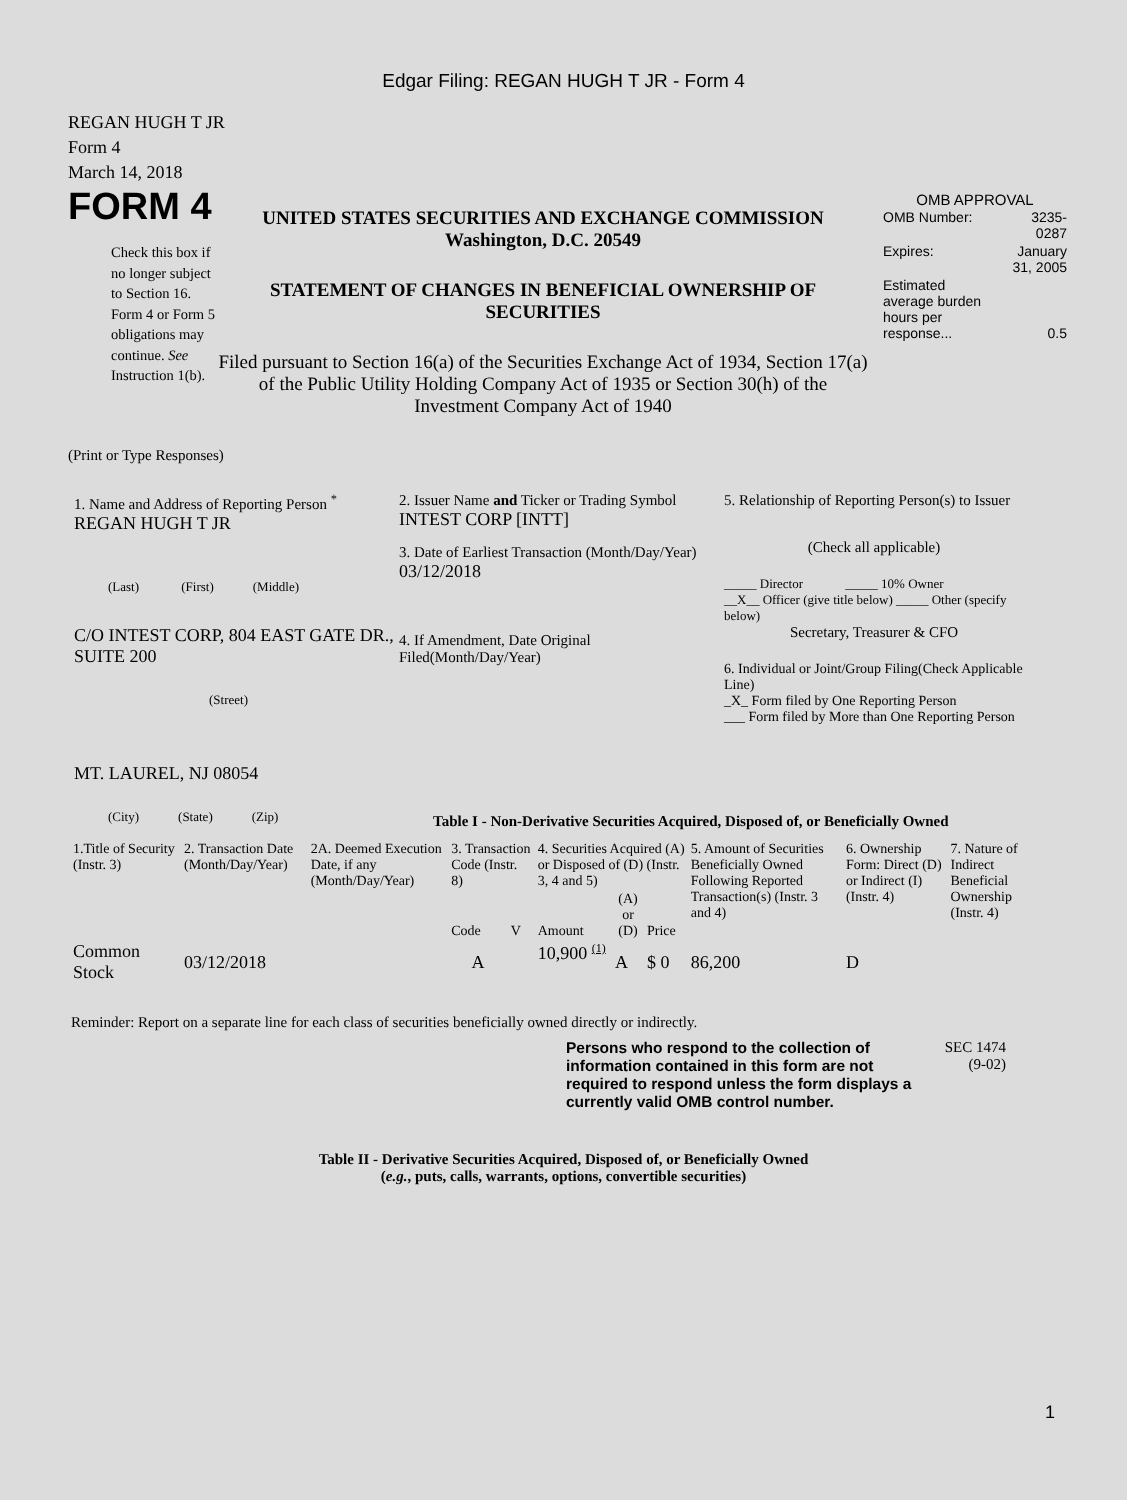Edgar Filing: REGAN HUGH T JR - Form 4
REGAN HUGH T JR
Form 4
March 14, 2018
FORM 4
Check this box if no longer subject to Section 16. Form 4 or Form 5 obligations may continue. See Instruction 1(b).
UNITED STATES SECURITIES AND EXCHANGE COMMISSION
Washington, D.C. 20549
STATEMENT OF CHANGES IN BENEFICIAL OWNERSHIP OF SECURITIES
Filed pursuant to Section 16(a) of the Securities Exchange Act of 1934, Section 17(a) of the Public Utility Holding Company Act of 1935 or Section 30(h) of the Investment Company Act of 1940
OMB APPROVAL
| OMB Number: | 3235-0287 |
| Expires: | January 31, 2005 |
| Estimated average burden hours per response... | 0.5 |
(Print or Type Responses)
1. Name and Address of Reporting Person <sup>*</sup>
REGAN HUGH T JR
(Last) (First) (Middle)
C/O INTEST CORP, 804 EAST GATE DR., SUITE 200
(Street)
MT. LAUREL, NJ 08054
(City) (State) (Zip)
2. Issuer Name and Ticker or Trading Symbol
INTEST CORP [INTT]
3. Date of Earliest Transaction (Month/Day/Year)
03/12/2018
4. If Amendment, Date Original Filed(Month/Day/Year)
5. Relationship of Reporting Person(s) to Issuer
(Check all applicable)
_____ Director _____ 10% Owner
__X__ Officer (give title below) _____ Other (specify below)
Secretary, Treasurer & CFO
6. Individual or Joint/Group Filing(Check Applicable Line)
_X_ Form filed by One Reporting Person
___ Form filed by More than One Reporting Person
Table I - Non-Derivative Securities Acquired, Disposed of, or Beneficially Owned
| 1.Title of Security (Instr. 3) | 2. Transaction Date (Month/Day/Year) | 2A. Deemed Execution Date, if any (Month/Day/Year) | 3. Transaction Code (Instr. 8) | | 4. Securities Acquired (A) or Disposed of (D) (Instr. 3, 4 and 5) | | | 5. Amount of Securities Beneficially Owned Following Reported Transaction(s) (Instr. 3 and 4) | 6. Ownership Form: Direct (D) or Indirect (I) (Instr. 4) | 7. Nature of Indirect Beneficial Ownership (Instr. 4) |
| --- | --- | --- | --- | --- | --- | --- | --- | --- | --- | --- |
| | | | Code | V | Amount | (A) or (D) | Price | | | |
| Common Stock | 03/12/2018 | | A | | 10,900 <sup>(1)</sup> | A | $ 0 | 86,200 | D | |
Reminder: Report on a separate line for each class of securities beneficially owned directly or indirectly.
Persons who respond to the collection of information contained in this form are not required to respond unless the form displays a currently valid OMB control number.
SEC 1474
(9-02)
Table II - Derivative Securities Acquired, Disposed of, or Beneficially Owned
(e.g., puts, calls, warrants, options, convertible securities)
1